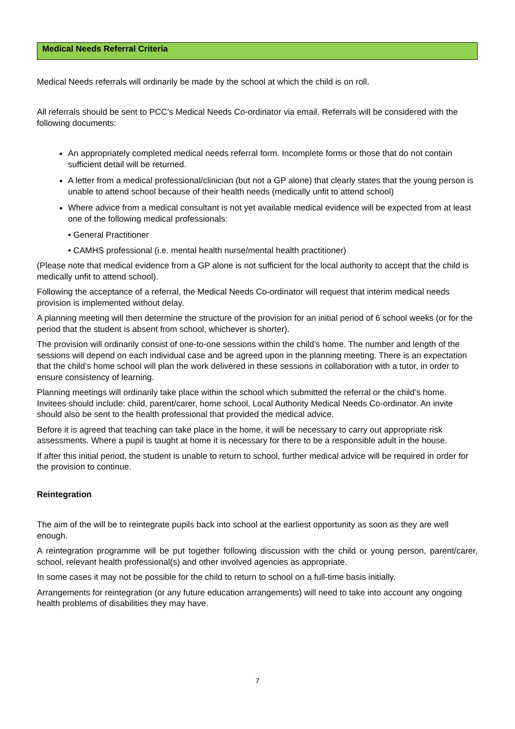Medical Needs Referral Criteria
Medical Needs referrals will ordinarily be made by the school at which the child is on roll.
All referrals should be sent to PCC’s Medical Needs Co-ordinator via email. Referrals will be considered with the following documents:
An appropriately completed medical needs referral form. Incomplete forms or those that do not contain sufficient detail will be returned.
A letter from a medical professional/clinician (but not a GP alone) that clearly states that the young person is unable to attend school because of their health needs (medically unfit to attend school)
Where advice from a medical consultant is not yet available medical evidence will be expected from at least one of the following medical professionals:
• General Practitioner
• CAMHS professional (i.e. mental health nurse/mental health practitioner)
(Please note that medical evidence from a GP alone is not sufficient for the local authority to accept that the child is medically unfit to attend school).
Following the acceptance of a referral, the Medical Needs Co-ordinator will request that interim medical needs provision is implemented without delay.
A planning meeting will then determine the structure of the provision for an initial period of 6 school weeks (or for the period that the student is absent from school, whichever is shorter).
The provision will ordinarily consist of one-to-one sessions within the child’s home. The number and length of the sessions will depend on each individual case and be agreed upon in the planning meeting. There is an expectation that the child’s home school will plan the work delivered in these sessions in collaboration with a tutor, in order to ensure consistency of learning.
Planning meetings will ordinarily take place within the school which submitted the referral or the child’s home. Invitees should include: child, parent/carer, home school, Local Authority Medical Needs Co-ordinator. An invite should also be sent to the health professional that provided the medical advice.
Before it is agreed that teaching can take place in the home, it will be necessary to carry out appropriate risk assessments. Where a pupil is taught at home it is necessary for there to be a responsible adult in the house.
If after this initial period, the student is unable to return to school, further medical advice will be required in order for the provision to continue.
Reintegration
The aim of the will be to reintegrate pupils back into school at the earliest opportunity as soon as they are well enough.
A reintegration programme will be put together following discussion with the child or young person, parent/carer, school, relevant health professional(s) and other involved agencies as appropriate.
In some cases it may not be possible for the child to return to school on a full-time basis initially.
Arrangements for reintegration (or any future education arrangements) will need to take into account any ongoing health problems of disabilities they may have.
7